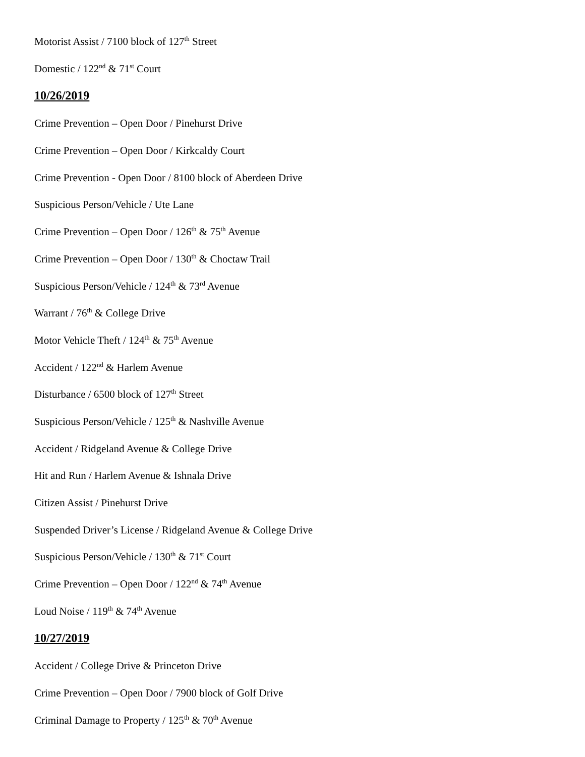Motorist Assist / 7100 block of 127<sup>th</sup> Street
Domestic / 122<sup>nd</sup> & 71<sup>st</sup> Court
10/26/2019
Crime Prevention – Open Door / Pinehurst Drive
Crime Prevention – Open Door / Kirkcaldy Court
Crime Prevention - Open Door / 8100 block of Aberdeen Drive
Suspicious Person/Vehicle / Ute Lane
Crime Prevention – Open Door / 126<sup>th</sup> & 75<sup>th</sup> Avenue
Crime Prevention – Open Door / 130<sup>th</sup> & Choctaw Trail
Suspicious Person/Vehicle / 124<sup>th</sup> & 73<sup>rd</sup> Avenue
Warrant / 76<sup>th</sup> & College Drive
Motor Vehicle Theft / 124<sup>th</sup> & 75<sup>th</sup> Avenue
Accident / 122<sup>nd</sup> & Harlem Avenue
Disturbance / 6500 block of 127<sup>th</sup> Street
Suspicious Person/Vehicle / 125<sup>th</sup> & Nashville Avenue
Accident / Ridgeland Avenue & College Drive
Hit and Run / Harlem Avenue & Ishnala Drive
Citizen Assist / Pinehurst Drive
Suspended Driver’s License / Ridgeland Avenue & College Drive
Suspicious Person/Vehicle / 130<sup>th</sup> & 71<sup>st</sup> Court
Crime Prevention – Open Door / 122<sup>nd</sup> & 74<sup>th</sup> Avenue
Loud Noise / 119<sup>th</sup> & 74<sup>th</sup> Avenue
10/27/2019
Accident / College Drive & Princeton Drive
Crime Prevention – Open Door / 7900 block of Golf Drive
Criminal Damage to Property / 125<sup>th</sup> & 70<sup>th</sup> Avenue